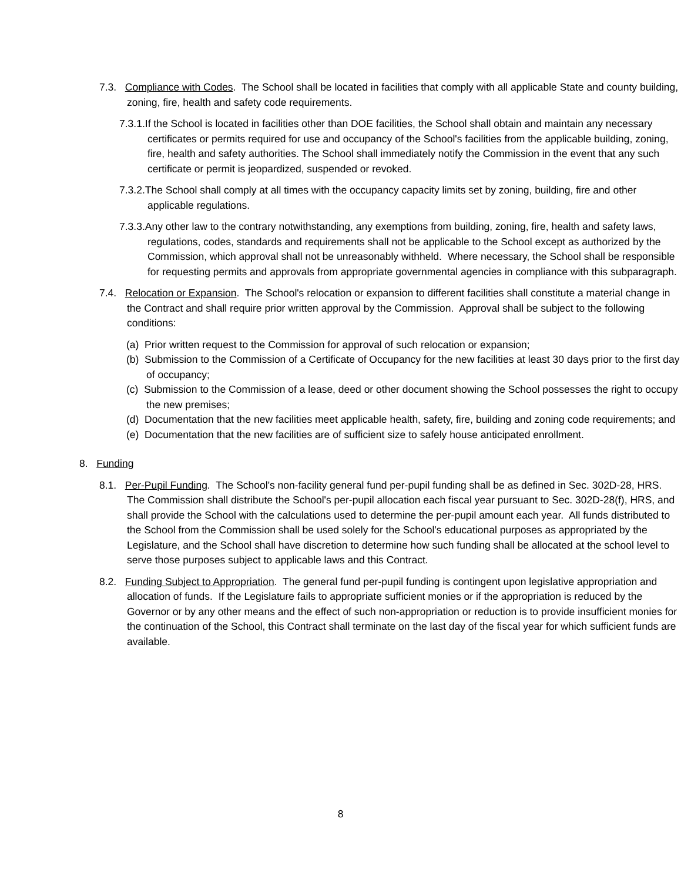7.3. Compliance with Codes. The School shall be located in facilities that comply with all applicable State and county building, zoning, fire, health and safety code requirements.
7.3.1.If the School is located in facilities other than DOE facilities, the School shall obtain and maintain any necessary certificates or permits required for use and occupancy of the School's facilities from the applicable building, zoning, fire, health and safety authorities. The School shall immediately notify the Commission in the event that any such certificate or permit is jeopardized, suspended or revoked.
7.3.2.The School shall comply at all times with the occupancy capacity limits set by zoning, building, fire and other applicable regulations.
7.3.3.Any other law to the contrary notwithstanding, any exemptions from building, zoning, fire, health and safety laws, regulations, codes, standards and requirements shall not be applicable to the School except as authorized by the Commission, which approval shall not be unreasonably withheld. Where necessary, the School shall be responsible for requesting permits and approvals from appropriate governmental agencies in compliance with this subparagraph.
7.4. Relocation or Expansion. The School's relocation or expansion to different facilities shall constitute a material change in the Contract and shall require prior written approval by the Commission. Approval shall be subject to the following conditions:
(a) Prior written request to the Commission for approval of such relocation or expansion;
(b) Submission to the Commission of a Certificate of Occupancy for the new facilities at least 30 days prior to the first day of occupancy;
(c) Submission to the Commission of a lease, deed or other document showing the School possesses the right to occupy the new premises;
(d) Documentation that the new facilities meet applicable health, safety, fire, building and zoning code requirements; and
(e) Documentation that the new facilities are of sufficient size to safely house anticipated enrollment.
8. Funding
8.1. Per-Pupil Funding. The School's non-facility general fund per-pupil funding shall be as defined in Sec. 302D-28, HRS. The Commission shall distribute the School's per-pupil allocation each fiscal year pursuant to Sec. 302D-28(f), HRS, and shall provide the School with the calculations used to determine the per-pupil amount each year. All funds distributed to the School from the Commission shall be used solely for the School's educational purposes as appropriated by the Legislature, and the School shall have discretion to determine how such funding shall be allocated at the school level to serve those purposes subject to applicable laws and this Contract.
8.2. Funding Subject to Appropriation. The general fund per-pupil funding is contingent upon legislative appropriation and allocation of funds. If the Legislature fails to appropriate sufficient monies or if the appropriation is reduced by the Governor or by any other means and the effect of such non-appropriation or reduction is to provide insufficient monies for the continuation of the School, this Contract shall terminate on the last day of the fiscal year for which sufficient funds are available.
8